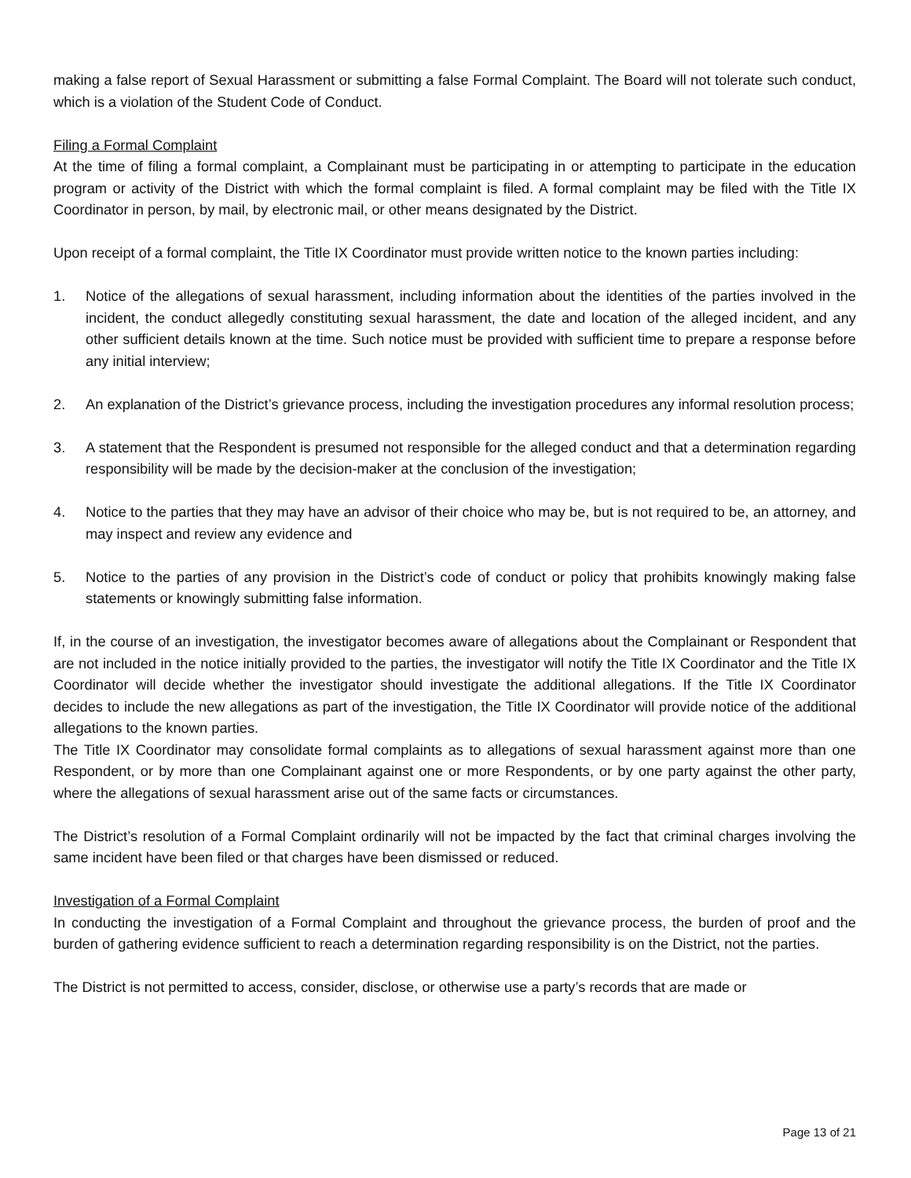making a false report of Sexual Harassment or submitting a false Formal Complaint. The Board will not tolerate such conduct, which is a violation of the Student Code of Conduct.
Filing a Formal Complaint
At the time of filing a formal complaint, a Complainant must be participating in or attempting to participate in the education program or activity of the District with which the formal complaint is filed. A formal complaint may be filed with the Title IX Coordinator in person, by mail, by electronic mail, or other means designated by the District.
Upon receipt of a formal complaint, the Title IX Coordinator must provide written notice to the known parties including:
1. Notice of the allegations of sexual harassment, including information about the identities of the parties involved in the incident, the conduct allegedly constituting sexual harassment, the date and location of the alleged incident, and any other sufficient details known at the time. Such notice must be provided with sufficient time to prepare a response before any initial interview;
2. An explanation of the District’s grievance process, including the investigation procedures any informal resolution process;
3. A statement that the Respondent is presumed not responsible for the alleged conduct and that a determination regarding responsibility will be made by the decision-maker at the conclusion of the investigation;
4. Notice to the parties that they may have an advisor of their choice who may be, but is not required to be, an attorney, and may inspect and review any evidence and
5. Notice to the parties of any provision in the District’s code of conduct or policy that prohibits knowingly making false statements or knowingly submitting false information.
If, in the course of an investigation, the investigator becomes aware of allegations about the Complainant or Respondent that are not included in the notice initially provided to the parties, the investigator will notify the Title IX Coordinator and the Title IX Coordinator will decide whether the investigator should investigate the additional allegations. If the Title IX Coordinator decides to include the new allegations as part of the investigation, the Title IX Coordinator will provide notice of the additional allegations to the known parties.
The Title IX Coordinator may consolidate formal complaints as to allegations of sexual harassment against more than one Respondent, or by more than one Complainant against one or more Respondents, or by one party against the other party, where the allegations of sexual harassment arise out of the same facts or circumstances.
The District’s resolution of a Formal Complaint ordinarily will not be impacted by the fact that criminal charges involving the same incident have been filed or that charges have been dismissed or reduced.
Investigation of a Formal Complaint
In conducting the investigation of a Formal Complaint and throughout the grievance process, the burden of proof and the burden of gathering evidence sufficient to reach a determination regarding responsibility is on the District, not the parties.
The District is not permitted to access, consider, disclose, or otherwise use a party’s records that are made or
Page 13 of 21